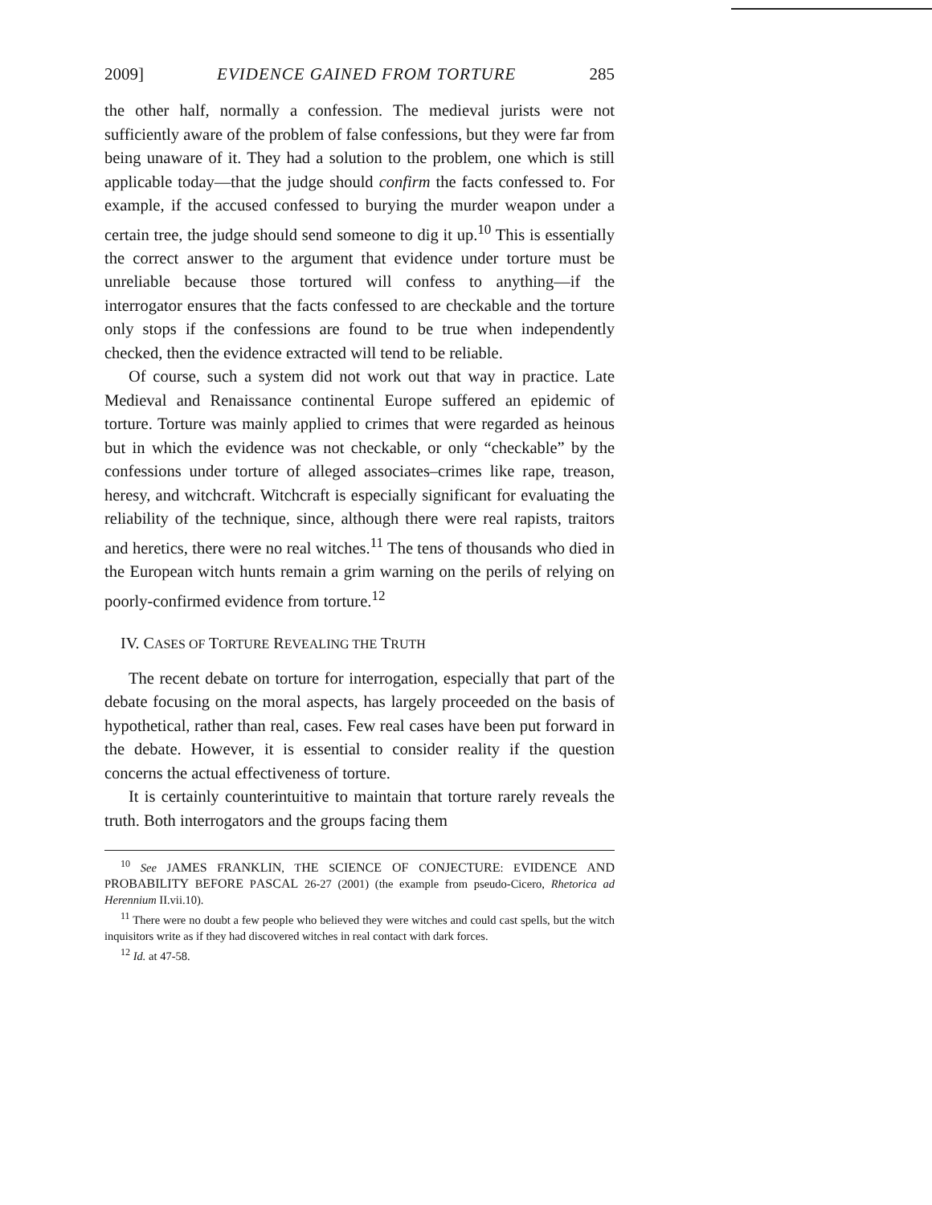2009] EVIDENCE GAINED FROM TORTURE 285
the other half, normally a confession. The medieval jurists were not sufficiently aware of the problem of false confessions, but they were far from being unaware of it. They had a solution to the problem, one which is still applicable today—that the judge should confirm the facts confessed to. For example, if the accused confessed to burying the murder weapon under a certain tree, the judge should send someone to dig it up.<sup>10</sup> This is essentially the correct answer to the argument that evidence under torture must be unreliable because those tortured will confess to anything—if the interrogator ensures that the facts confessed to are checkable and the torture only stops if the confessions are found to be true when independently checked, then the evidence extracted will tend to be reliable.
Of course, such a system did not work out that way in practice. Late Medieval and Renaissance continental Europe suffered an epidemic of torture. Torture was mainly applied to crimes that were regarded as heinous but in which the evidence was not checkable, or only “checkable” by the confessions under torture of alleged associates–crimes like rape, treason, heresy, and witchcraft. Witchcraft is especially significant for evaluating the reliability of the technique, since, although there were real rapists, traitors and heretics, there were no real witches.<sup>11</sup> The tens of thousands who died in the European witch hunts remain a grim warning on the perils of relying on poorly-confirmed evidence from torture.<sup>12</sup>
IV. CASES OF TORTURE REVEALING THE TRUTH
The recent debate on torture for interrogation, especially that part of the debate focusing on the moral aspects, has largely proceeded on the basis of hypothetical, rather than real, cases. Few real cases have been put forward in the debate. However, it is essential to consider reality if the question concerns the actual effectiveness of torture.
It is certainly counterintuitive to maintain that torture rarely reveals the truth. Both interrogators and the groups facing them
<sup>10</sup> See JAMES FRANKLIN, THE SCIENCE OF CONJECTURE: EVIDENCE AND PROBABILITY BEFORE PASCAL 26-27 (2001) (the example from pseudo-Cicero, Rhetorica ad Herennium II.vii.10).
<sup>11</sup> There were no doubt a few people who believed they were witches and could cast spells, but the witch inquisitors write as if they had discovered witches in real contact with dark forces.
<sup>12</sup> Id. at 47-58.